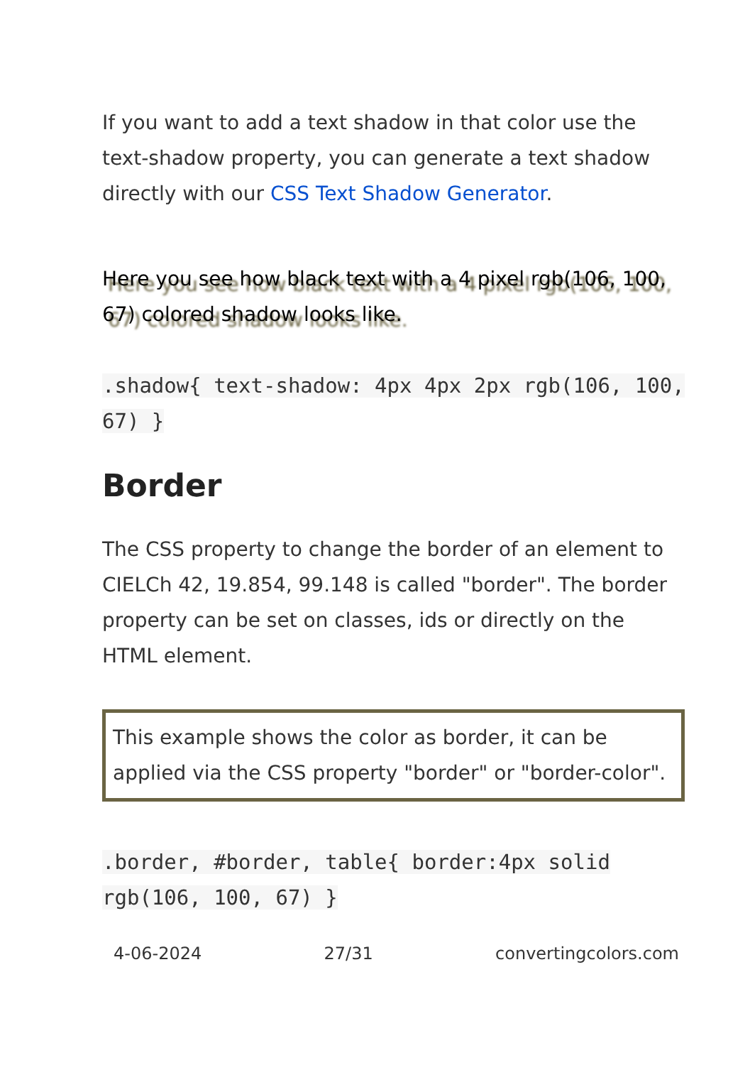If you want to add a text shadow in that color use the text-shadow property, you can generate a text shadow directly with our CSS Text Shadow Generator.
Here you see how black text with a 4 pixel rgb(106, 100, 67) colored shadow looks like.
.shadow{ text-shadow: 4px 4px 2px rgb(106, 100, 67) }
Border
The CSS property to change the border of an element to CIELCh 42, 19.854, 99.148 is called "border". The border property can be set on classes, ids or directly on the HTML element.
This example shows the color as border, it can be applied via the CSS property "border" or "border-color".
.border, #border, table{ border:4px solid rgb(106, 100, 67) }
4-06-2024 27/31 convertingcolors.com